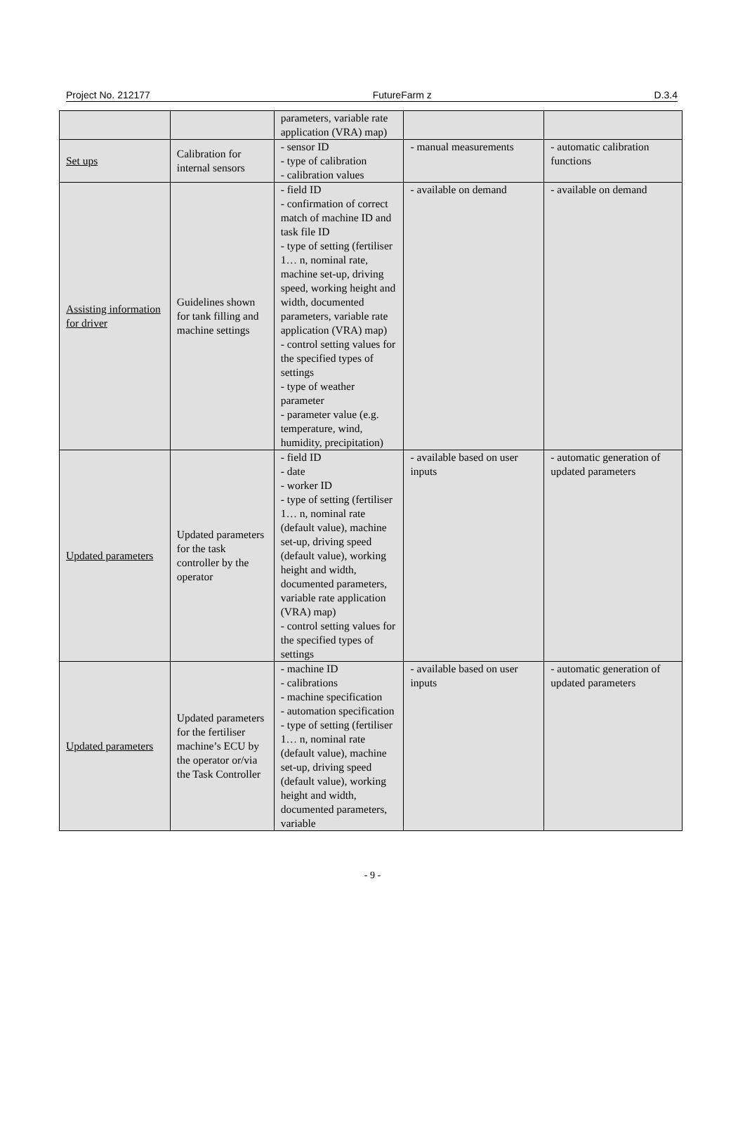Project No. 212177 FutureFarm z D.3.4
| | | parameters, variable rate application (VRA) map) | | |
| Set ups | Calibration for internal sensors | - sensor ID - type of calibration - calibration values | - manual measurements | - automatic calibration functions |
| Assisting information for driver | Guidelines shown for tank filling and machine settings | - field ID - confirmation of correct match of machine ID and task file ID - type of setting (fertiliser 1… n, nominal rate, machine set-up, driving speed, working height and width, documented parameters, variable rate application (VRA) map) - control setting values for the specified types of settings - type of weather parameter - parameter value (e.g. temperature, wind, humidity, precipitation) | - available on demand | - available on demand |
| Updated parameters | Updated parameters for the task controller by the operator | - field ID - date - worker ID - type of setting (fertiliser 1… n, nominal rate (default value), machine set-up, driving speed (default value), working height and width, documented parameters, variable rate application (VRA) map) - control setting values for the specified types of settings | - available based on user inputs | - automatic generation of updated parameters |
| Updated parameters | Updated parameters for the fertiliser machine’s ECU by the operator or/via the Task Controller | - machine ID - calibrations - machine specification - automation specification - type of setting (fertiliser 1… n, nominal rate (default value), machine set-up, driving speed (default value), working height and width, documented parameters, variable | - available based on user inputs | - automatic generation of updated parameters |
- 9 -